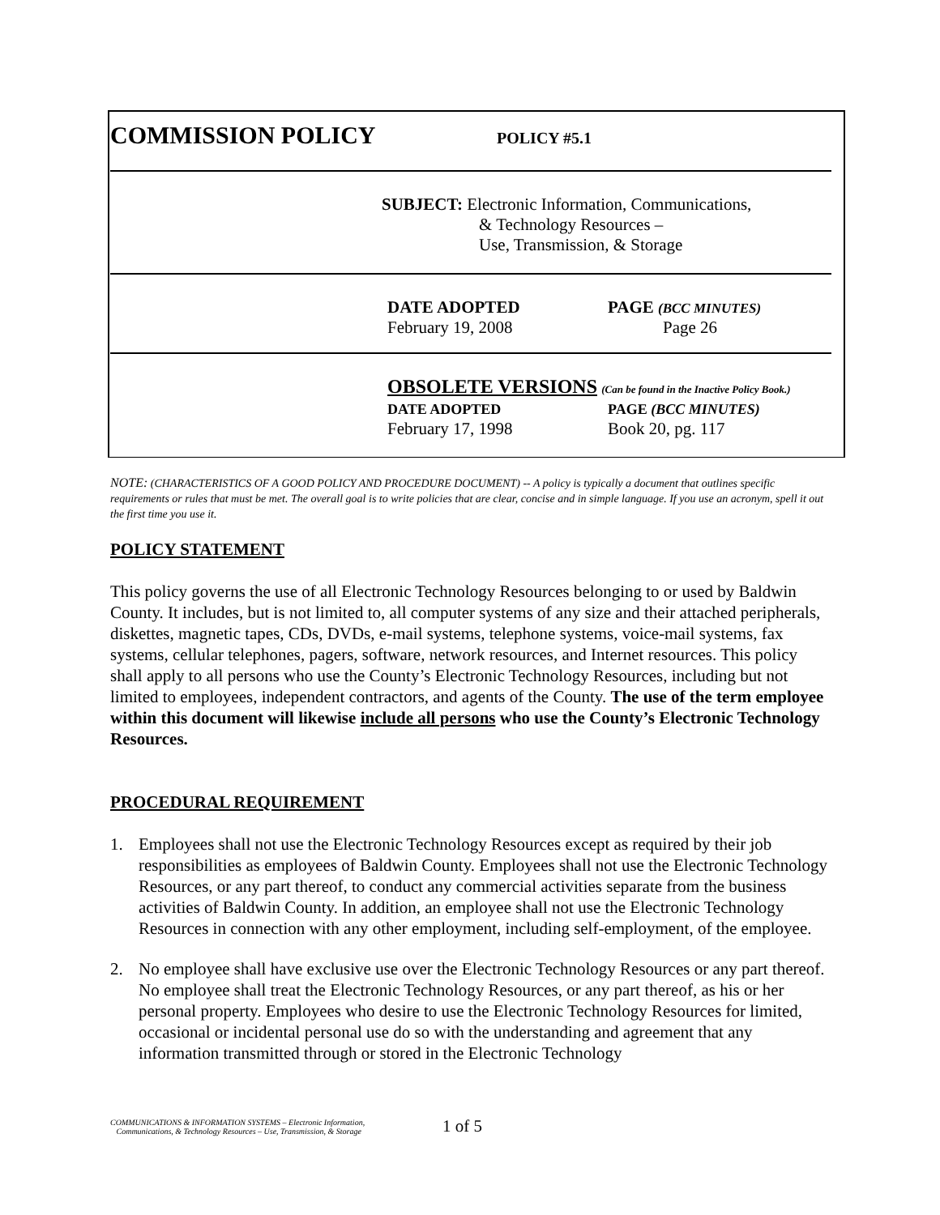COMMISSION POLICY POLICY #5.1
SUBJECT: Electronic Information, Communications,
& Technology Resources –
Use, Transmission, & Storage
DATE ADOPTED PAGE (BCC MINUTES)
February 19, 2008 Page 26
OBSOLETE VERSIONS (Can be found in the Inactive Policy Book.)
DATE ADOPTED PAGE (BCC MINUTES)
February 17, 1998 Book 20, pg. 117
NOTE: (CHARACTERISTICS OF A GOOD POLICY AND PROCEDURE DOCUMENT) -- A policy is typically a document that outlines specific requirements or rules that must be met. The overall goal is to write policies that are clear, concise and in simple language. If you use an acronym, spell it out the first time you use it.
POLICY STATEMENT
This policy governs the use of all Electronic Technology Resources belonging to or used by Baldwin County. It includes, but is not limited to, all computer systems of any size and their attached peripherals, diskettes, magnetic tapes, CDs, DVDs, e-mail systems, telephone systems, voice-mail systems, fax systems, cellular telephones, pagers, software, network resources, and Internet resources. This policy shall apply to all persons who use the County’s Electronic Technology Resources, including but not limited to employees, independent contractors, and agents of the County. The use of the term employee within this document will likewise include all persons who use the County’s Electronic Technology Resources.
PROCEDURAL REQUIREMENT
1. Employees shall not use the Electronic Technology Resources except as required by their job responsibilities as employees of Baldwin County. Employees shall not use the Electronic Technology Resources, or any part thereof, to conduct any commercial activities separate from the business activities of Baldwin County. In addition, an employee shall not use the Electronic Technology Resources in connection with any other employment, including self-employment, of the employee.
2. No employee shall have exclusive use over the Electronic Technology Resources or any part thereof. No employee shall treat the Electronic Technology Resources, or any part thereof, as his or her personal property. Employees who desire to use the Electronic Technology Resources for limited, occasional or incidental personal use do so with the understanding and agreement that any information transmitted through or stored in the Electronic Technology
COMMUNICATIONS & INFORMATION SYSTEMS – Electronic Information,
Communications, & Technology Resources – Use, Transmission, & Storage
1 of 5